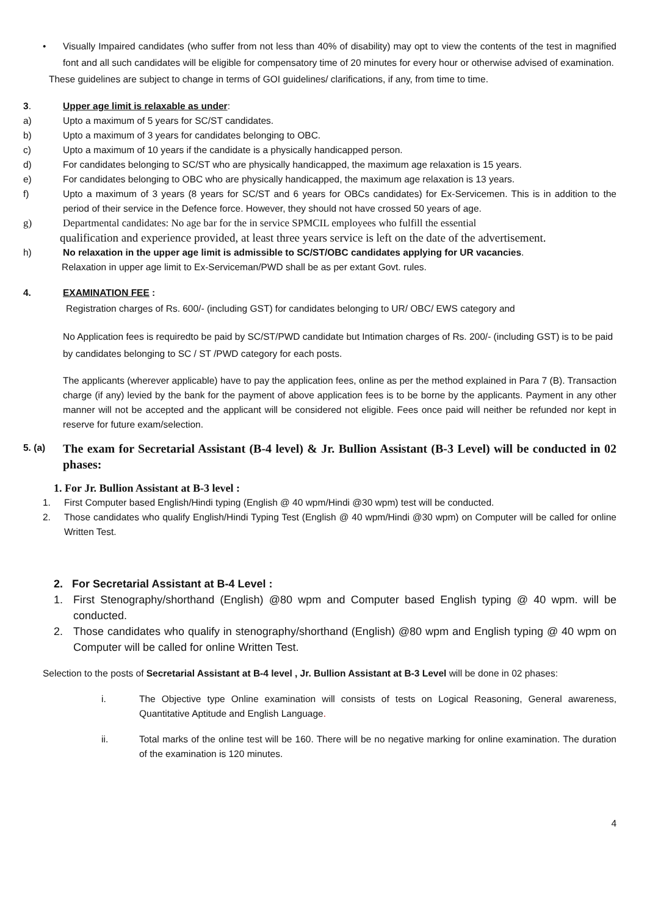• Visually Impaired candidates (who suffer from not less than 40% of disability) may opt to view the contents of the test in magnified font and all such candidates will be eligible for compensatory time of 20 minutes for every hour or otherwise advised of examination.
These guidelines are subject to change in terms of GOI guidelines/ clarifications, if any, from time to time.
3. Upper age limit is relaxable as under:
a) Upto a maximum of 5 years for SC/ST candidates.
b) Upto a maximum of 3 years for candidates belonging to OBC.
c) Upto a maximum of 10 years if the candidate is a physically handicapped person.
d) For candidates belonging to SC/ST who are physically handicapped, the maximum age relaxation is 15 years.
e) For candidates belonging to OBC who are physically handicapped, the maximum age relaxation is 13 years.
f) Upto a maximum of 3 years (8 years for SC/ST and 6 years for OBCs candidates) for Ex-Servicemen. This is in addition to the period of their service in the Defence force. However, they should not have crossed 50 years of age.
g) Departmental candidates: No age bar for the in service SPMCIL employees who fulfill the essential
qualification and experience provided, at least three years service is left on the date of the advertisement.
h) No relaxation in the upper age limit is admissible to SC/ST/OBC candidates applying for UR vacancies.
Relaxation in upper age limit to Ex-Serviceman/PWD shall be as per extant Govt. rules.
4. EXAMINATION FEE :
Registration charges of Rs. 600/- (including GST) for candidates belonging to UR/ OBC/ EWS category and
No Application fees is requiredto be paid by SC/ST/PWD candidate but Intimation charges of Rs. 200/- (including GST) is to be paid by candidates belonging to SC / ST /PWD category for each posts.
The applicants (wherever applicable) have to pay the application fees, online as per the method explained in Para 7 (B). Transaction charge (if any) levied by the bank for the payment of above application fees is to be borne by the applicants. Payment in any other manner will not be accepted and the applicant will be considered not eligible. Fees once paid will neither be refunded nor kept in reserve for future exam/selection.
5. (a)
The exam for Secretarial Assistant (B-4 level) & Jr. Bullion Assistant (B-3 Level) will be conducted in 02 phases:
1. For Jr. Bullion Assistant at B-3 level :
1. First Computer based English/Hindi typing (English @ 40 wpm/Hindi @30 wpm) test will be conducted.
2. Those candidates who qualify English/Hindi Typing Test (English @ 40 wpm/Hindi @30 wpm) on Computer will be called for online Written Test.
2. For Secretarial Assistant at B-4 Level :
1. First Stenography/shorthand (English) @80 wpm and Computer based English typing @ 40 wpm. will be conducted.
2. Those candidates who qualify in stenography/shorthand (English) @80 wpm and English typing @ 40 wpm on Computer will be called for online Written Test.
Selection to the posts of Secretarial Assistant at B-4 level , Jr. Bullion Assistant at B-3 Level will be done in 02 phases:
i. The Objective type Online examination will consists of tests on Logical Reasoning, General awareness, Quantitative Aptitude and English Language.
ii. Total marks of the online test will be 160. There will be no negative marking for online examination. The duration of the examination is 120 minutes.
4